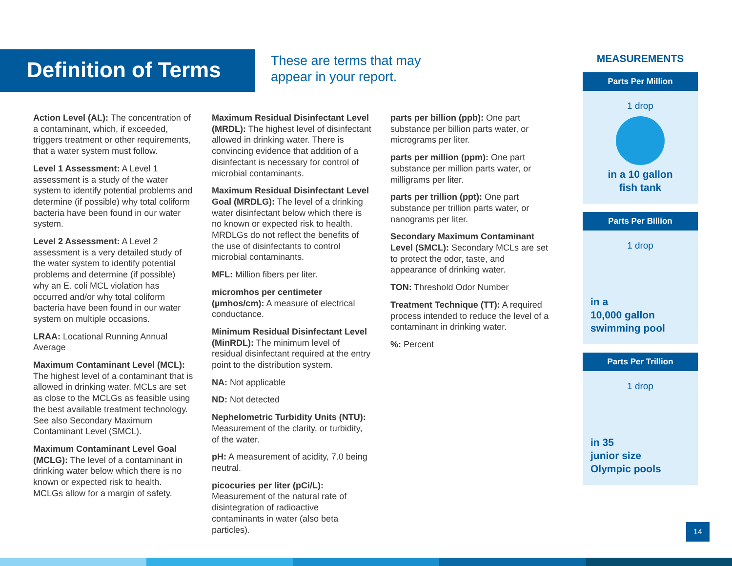Definition of Terms
These are terms that may
appear in your report.
Action Level (AL): The concentration of a contaminant, which, if exceeded, triggers treatment or other requirements, that a water system must follow.
Level 1 Assessment: A Level 1 assessment is a study of the water system to identify potential problems and determine (if possible) why total coliform bacteria have been found in our water system.
Level 2 Assessment: A Level 2 assessment is a very detailed study of the water system to identify potential problems and determine (if possible) why an E. coli MCL violation has occurred and/or why total coliform bacteria have been found in our water system on multiple occasions.
LRAA: Locational Running Annual Average
Maximum Contaminant Level (MCL): The highest level of a contaminant that is allowed in drinking water. MCLs are set as close to the MCLGs as feasible using the best available treatment technology. See also Secondary Maximum Contaminant Level (SMCL).
Maximum Contaminant Level Goal (MCLG): The level of a contaminant in drinking water below which there is no known or expected risk to health. MCLGs allow for a margin of safety.
Maximum Residual Disinfectant Level (MRDL): The highest level of disinfectant allowed in drinking water. There is convincing evidence that addition of a disinfectant is necessary for control of microbial contaminants.
Maximum Residual Disinfectant Level Goal (MRDLG): The level of a drinking water disinfectant below which there is no known or expected risk to health. MRDLGs do not reflect the benefits of the use of disinfectants to control microbial contaminants.
MFL: Million fibers per liter.
micromhos per centimeter (µmhos/cm): A measure of electrical conductance.
Minimum Residual Disinfectant Level (MinRDL): The minimum level of residual disinfectant required at the entry point to the distribution system.
NA: Not applicable
ND: Not detected
Nephelometric Turbidity Units (NTU): Measurement of the clarity, or turbidity, of the water.
pH: A measurement of acidity, 7.0 being neutral.
picocuries per liter (pCi/L): Measurement of the natural rate of disintegration of radioactive contaminants in water (also beta particles).
parts per billion (ppb): One part substance per billion parts water, or micrograms per liter.
parts per million (ppm): One part substance per million parts water, or milligrams per liter.
parts per trillion (ppt): One part substance per trillion parts water, or nanograms per liter.
Secondary Maximum Contaminant Level (SMCL): Secondary MCLs are set to protect the odor, taste, and appearance of drinking water.
TON: Threshold Odor Number
Treatment Technique (TT): A required process intended to reduce the level of a contaminant in drinking water.
%: Percent
MEASUREMENTS
Parts Per Million
1 drop
in a 10 gallon
fish tank
Parts Per Billion
1 drop
in a
10,000 gallon
swimming pool
Parts Per Trillion
1 drop
in 35
junior size
Olympic pools
14